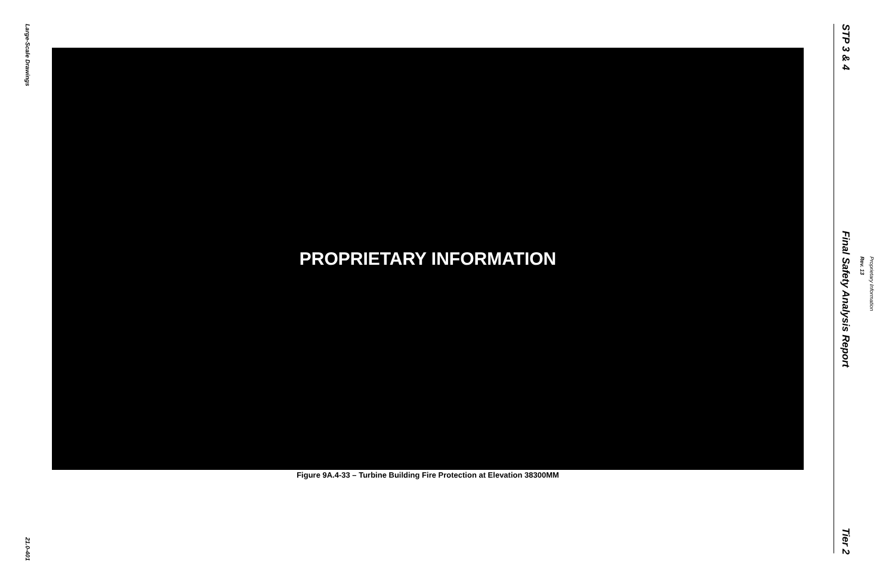Large-Scale Drawings
21.0-401
PROPRIETARY INFORMATION
Figure 9A.4-33 – Turbine Building Fire Protection at Elevation 38300MM
STP 3 & 4
Final Safety Analysis Report
Tier 2
Rev. 13
Proprietary Information